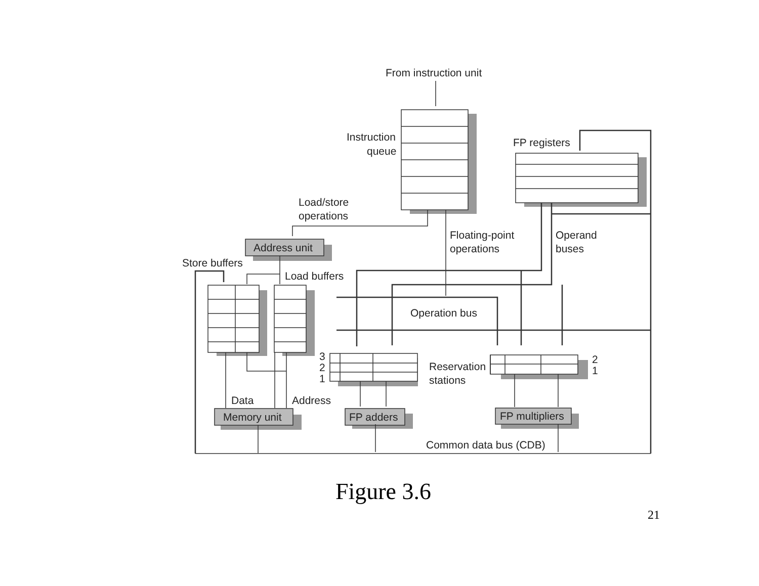From instruction unit
Instruction
queue
FP registers
Load/store
operations
Floating-point
operations
Operand
buses
Address unit
Store buffers
Load buffers
Operation bus
3
2
1
Reservation
stations
2
1
Data
Address
Memory unit
FP adders
FP multipliers
Common data bus (CDB)
Figure 3.6
21